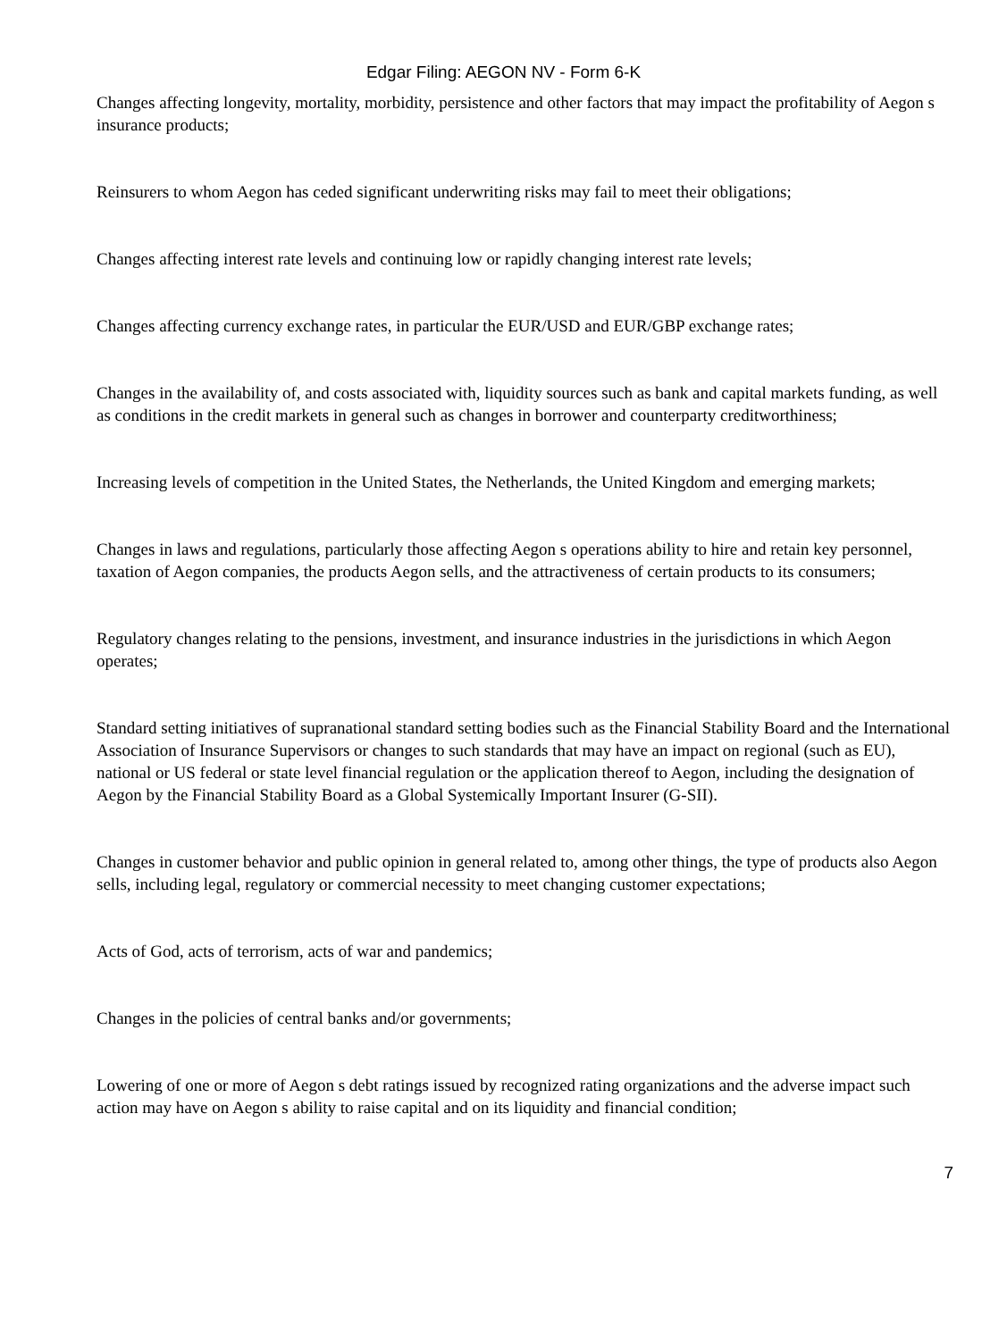Edgar Filing: AEGON NV - Form 6-K
Changes affecting longevity, mortality, morbidity, persistence and other factors that may impact the profitability of Aegon s insurance products;
Reinsurers to whom Aegon has ceded significant underwriting risks may fail to meet their obligations;
Changes affecting interest rate levels and continuing low or rapidly changing interest rate levels;
Changes affecting currency exchange rates, in particular the EUR/USD and EUR/GBP exchange rates;
Changes in the availability of, and costs associated with, liquidity sources such as bank and capital markets funding, as well as conditions in the credit markets in general such as changes in borrower and counterparty creditworthiness;
Increasing levels of competition in the United States, the Netherlands, the United Kingdom and emerging markets;
Changes in laws and regulations, particularly those affecting Aegon s operations ability to hire and retain key personnel, taxation of Aegon companies, the products Aegon sells, and the attractiveness of certain products to its consumers;
Regulatory changes relating to the pensions, investment, and insurance industries in the jurisdictions in which Aegon operates;
Standard setting initiatives of supranational standard setting bodies such as the Financial Stability Board and the International Association of Insurance Supervisors or changes to such standards that may have an impact on regional (such as EU), national or US federal or state level financial regulation or the application thereof to Aegon, including the designation of Aegon by the Financial Stability Board as a Global Systemically Important Insurer (G-SII).
Changes in customer behavior and public opinion in general related to, among other things, the type of products also Aegon sells, including legal, regulatory or commercial necessity to meet changing customer expectations;
Acts of God, acts of terrorism, acts of war and pandemics;
Changes in the policies of central banks and/or governments;
Lowering of one or more of Aegon s debt ratings issued by recognized rating organizations and the adverse impact such action may have on Aegon s ability to raise capital and on its liquidity and financial condition;
7